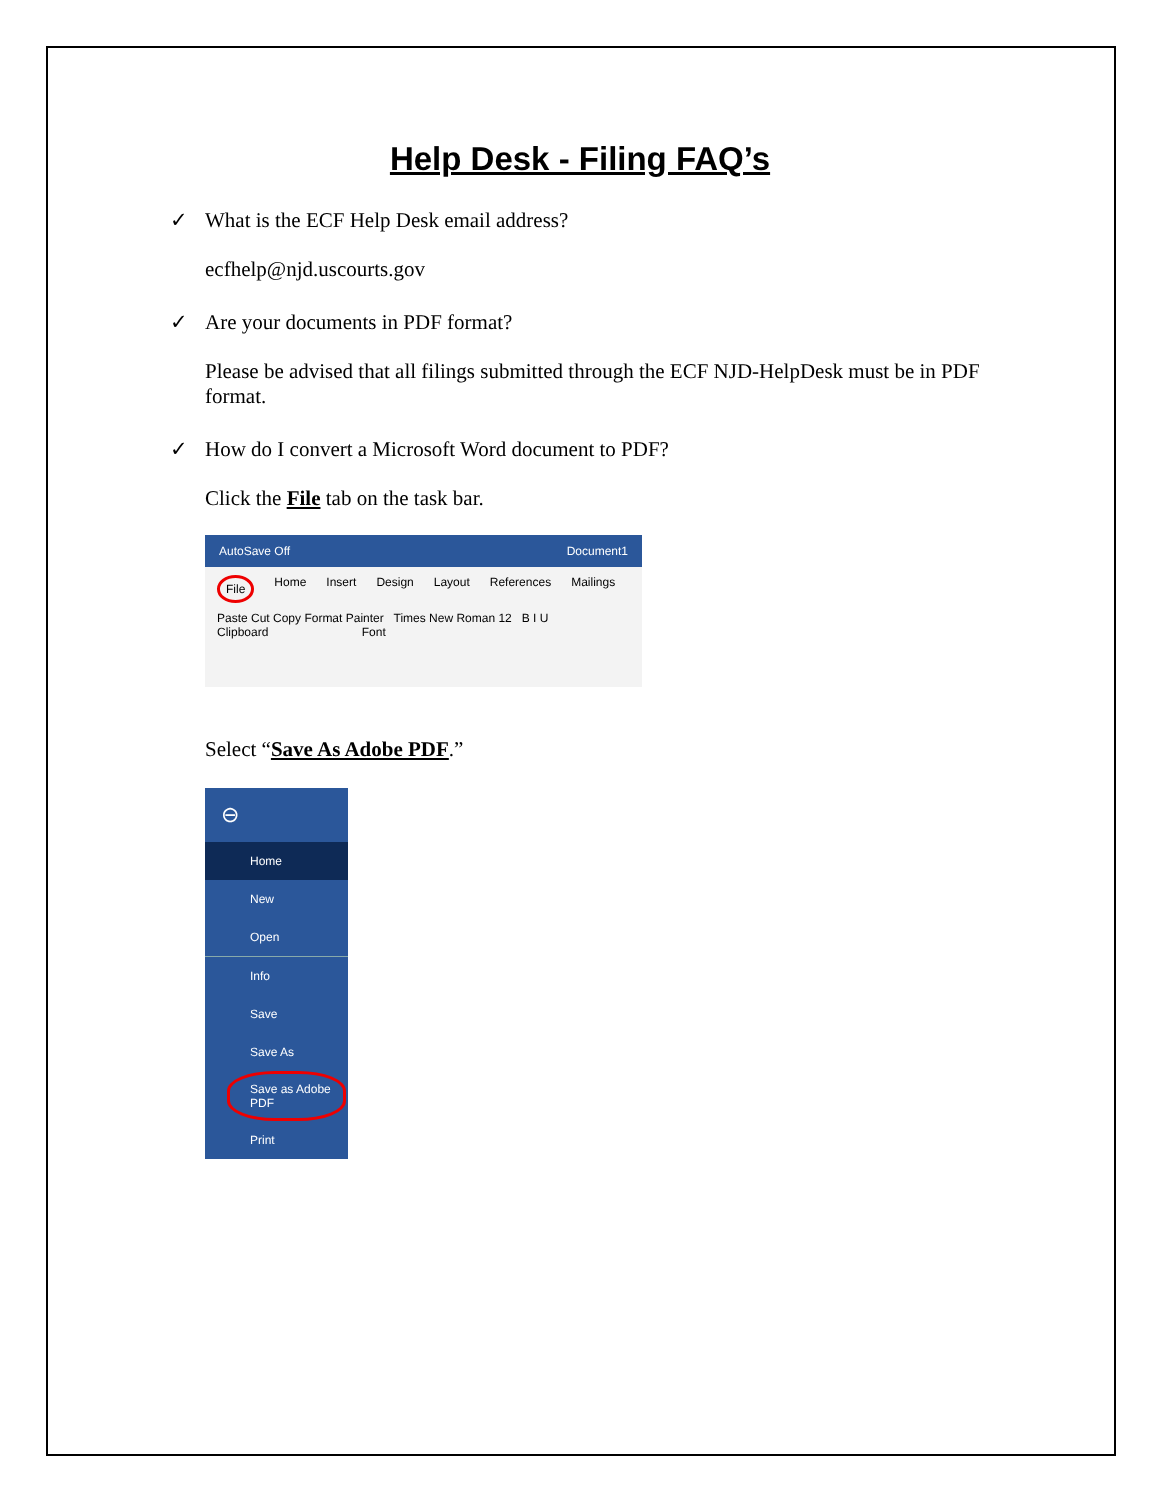Help Desk - Filing FAQ’s
✓ What is the ECF Help Desk email address?
ecfhelp@njd.uscourts.gov
✓ Are your documents in PDF format?
Please be advised that all filings submitted through the ECF NJD-HelpDesk must be in PDF format.
✓ How do I convert a Microsoft Word document to PDF?
Click the File tab on the task bar.
AutoSave Off Document1
File Home Insert Design Layout References Mailings
Paste Cut Copy Format Painter Times New Roman 12 B I U
Clipboard Font
Select “Save As Adobe PDF.”
⊖
Home
New
Open
Info
Save
Save As
Save as Adobe PDF
Print